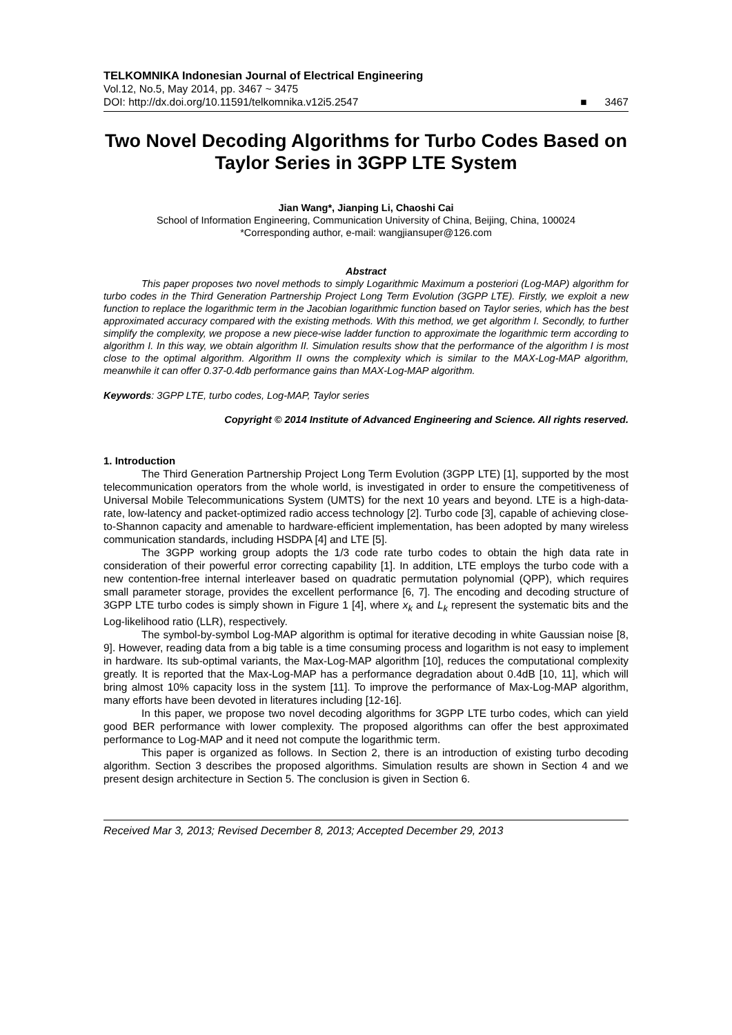TELKOMNIKA Indonesian Journal of Electrical Engineering
Vol.12, No.5, May 2014, pp. 3467 ~ 3475
DOI: http://dx.doi.org/10.11591/telkomnika.v12i5.2547 ■ 3467
Two Novel Decoding Algorithms for Turbo Codes Based on Taylor Series in 3GPP LTE System
Jian Wang*, Jianping Li, Chaoshi Cai
School of Information Engineering, Communication University of China, Beijing, China, 100024
*Corresponding author, e-mail: wangjiansuper@126.com
Abstract
This paper proposes two novel methods to simply Logarithmic Maximum a posteriori (Log-MAP) algorithm for turbo codes in the Third Generation Partnership Project Long Term Evolution (3GPP LTE). Firstly, we exploit a new function to replace the logarithmic term in the Jacobian logarithmic function based on Taylor series, which has the best approximated accuracy compared with the existing methods. With this method, we get algorithm I. Secondly, to further simplify the complexity, we propose a new piece-wise ladder function to approximate the logarithmic term according to algorithm I. In this way, we obtain algorithm II. Simulation results show that the performance of the algorithm I is most close to the optimal algorithm. Algorithm II owns the complexity which is similar to the MAX-Log-MAP algorithm, meanwhile it can offer 0.37-0.4db performance gains than MAX-Log-MAP algorithm.
Keywords: 3GPP LTE, turbo codes, Log-MAP, Taylor series
Copyright © 2014 Institute of Advanced Engineering and Science. All rights reserved.
1. Introduction
The Third Generation Partnership Project Long Term Evolution (3GPP LTE) [1], supported by the most telecommunication operators from the whole world, is investigated in order to ensure the competitiveness of Universal Mobile Telecommunications System (UMTS) for the next 10 years and beyond. LTE is a high-data-rate, low-latency and packet-optimized radio access technology [2]. Turbo code [3], capable of achieving close-to-Shannon capacity and amenable to hardware-efficient implementation, has been adopted by many wireless communication standards, including HSDPA [4] and LTE [5].
The 3GPP working group adopts the 1/3 code rate turbo codes to obtain the high data rate in consideration of their powerful error correcting capability [1]. In addition, LTE employs the turbo code with a new contention-free internal interleaver based on quadratic permutation polynomial (QPP), which requires small parameter storage, provides the excellent performance [6, 7]. The encoding and decoding structure of 3GPP LTE turbo codes is simply shown in Figure 1 [4], where x<sub>k</sub> and L<sub>k</sub> represent the systematic bits and the Log-likelihood ratio (LLR), respectively.
The symbol-by-symbol Log-MAP algorithm is optimal for iterative decoding in white Gaussian noise [8, 9]. However, reading data from a big table is a time consuming process and logarithm is not easy to implement in hardware. Its sub-optimal variants, the Max-Log-MAP algorithm [10], reduces the computational complexity greatly. It is reported that the Max-Log-MAP has a performance degradation about 0.4dB [10, 11], which will bring almost 10% capacity loss in the system [11]. To improve the performance of Max-Log-MAP algorithm, many efforts have been devoted in literatures including [12-16].
In this paper, we propose two novel decoding algorithms for 3GPP LTE turbo codes, which can yield good BER performance with lower complexity. The proposed algorithms can offer the best approximated performance to Log-MAP and it need not compute the logarithmic term.
This paper is organized as follows. In Section 2, there is an introduction of existing turbo decoding algorithm. Section 3 describes the proposed algorithms. Simulation results are shown in Section 4 and we present design architecture in Section 5. The conclusion is given in Section 6.
Received Mar 3, 2013; Revised December 8, 2013; Accepted December 29, 2013